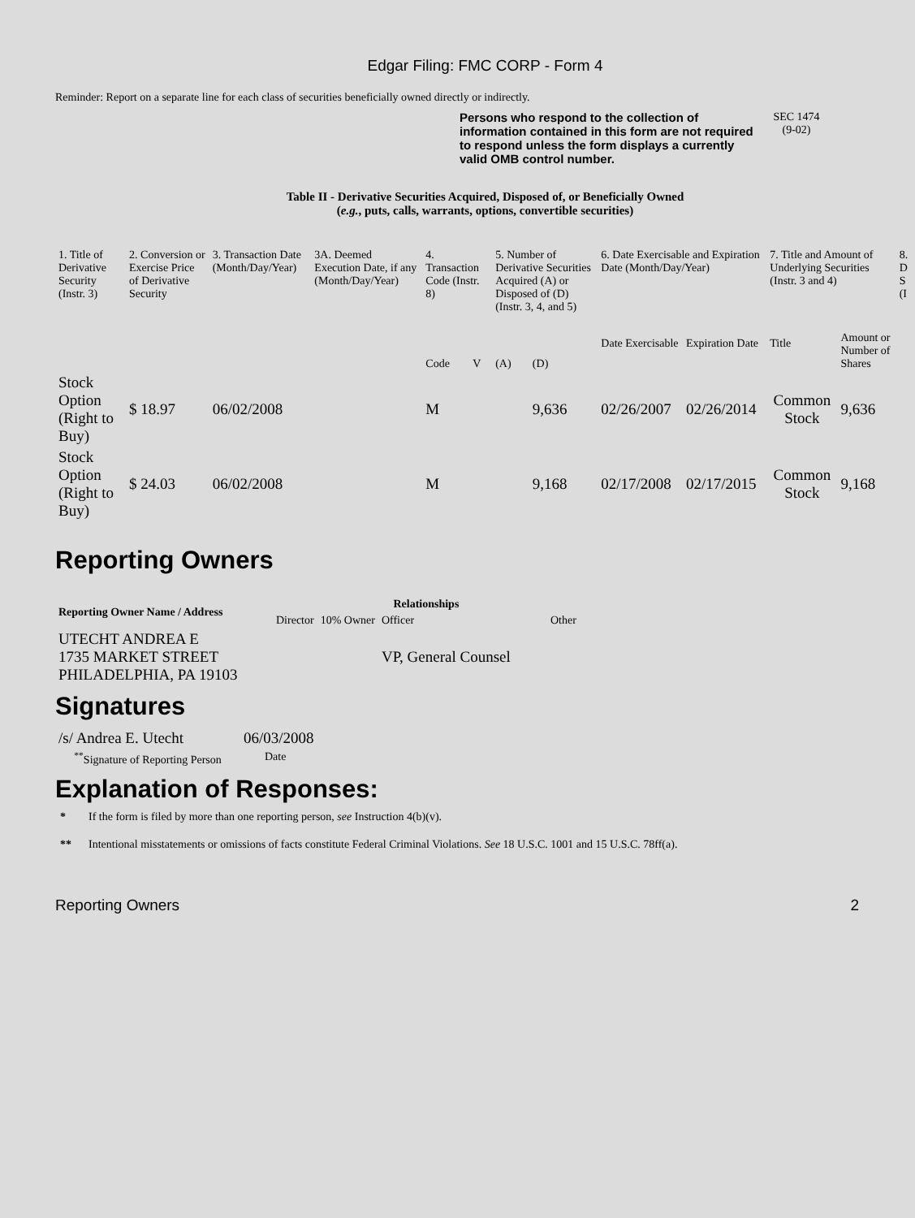Edgar Filing: FMC CORP - Form 4
Reminder: Report on a separate line for each class of securities beneficially owned directly or indirectly.
Persons who respond to the collection of information contained in this form are not required to respond unless the form displays a currently valid OMB control number.
SEC 1474
(9-02)
Table II - Derivative Securities Acquired, Disposed of, or Beneficially Owned
(e.g., puts, calls, warrants, options, convertible securities)
| 1. Title of Derivative Security (Instr. 3) | 2. Conversion or Exercise Price of Derivative Security | 3. Transaction Date (Month/Day/Year) | 3A. Deemed Execution Date, if any (Month/Day/Year) | 4. Transaction Code (Instr. 8) | | 5. Number of Derivative Securities Acquired (A) or Disposed of (D) (Instr. 3, 4, and 5) | | 6. Date Exercisable and Expiration Date (Month/Day/Year) | | 7. Title and Amount of Underlying Securities (Instr. 3 and 4) | | 8. D S (I |
| --- | --- | --- | --- | --- | --- | --- | --- | --- | --- | --- | --- | --- |
| | | | | Code | V | (A) | (D) | Date Exercisable | Expiration Date | Title | Amount or Number of Shares | |
| Stock Option (Right to Buy) | $ 18.97 | 06/02/2008 | | M | | | 9,636 | 02/26/2007 | 02/26/2014 | Common Stock | 9,636 | |
| Stock Option (Right to Buy) | $ 24.03 | 06/02/2008 | | M | | | 9,168 | 02/17/2008 | 02/17/2015 | Common Stock | 9,168 | |
Reporting Owners
| Reporting Owner Name / Address | Relationships | | | |
| --- | --- | --- | --- | --- |
| | Director | 10% Owner | Officer | Other |
| UTECHT ANDREA E 1735 MARKET STREET PHILADELPHIA, PA 19103 | | | VP, General Counsel | |
Signatures
| /s/ Andrea E. Utecht | 06/03/2008 |
| <sup>**</sup> Signature of Reporting Person | Date |
Explanation of Responses:
* If the form is filed by more than one reporting person, see Instruction 4(b)(v).
** Intentional misstatements or omissions of facts constitute Federal Criminal Violations. See 18 U.S.C. 1001 and 15 U.S.C. 78ff(a).
Reporting Owners 2